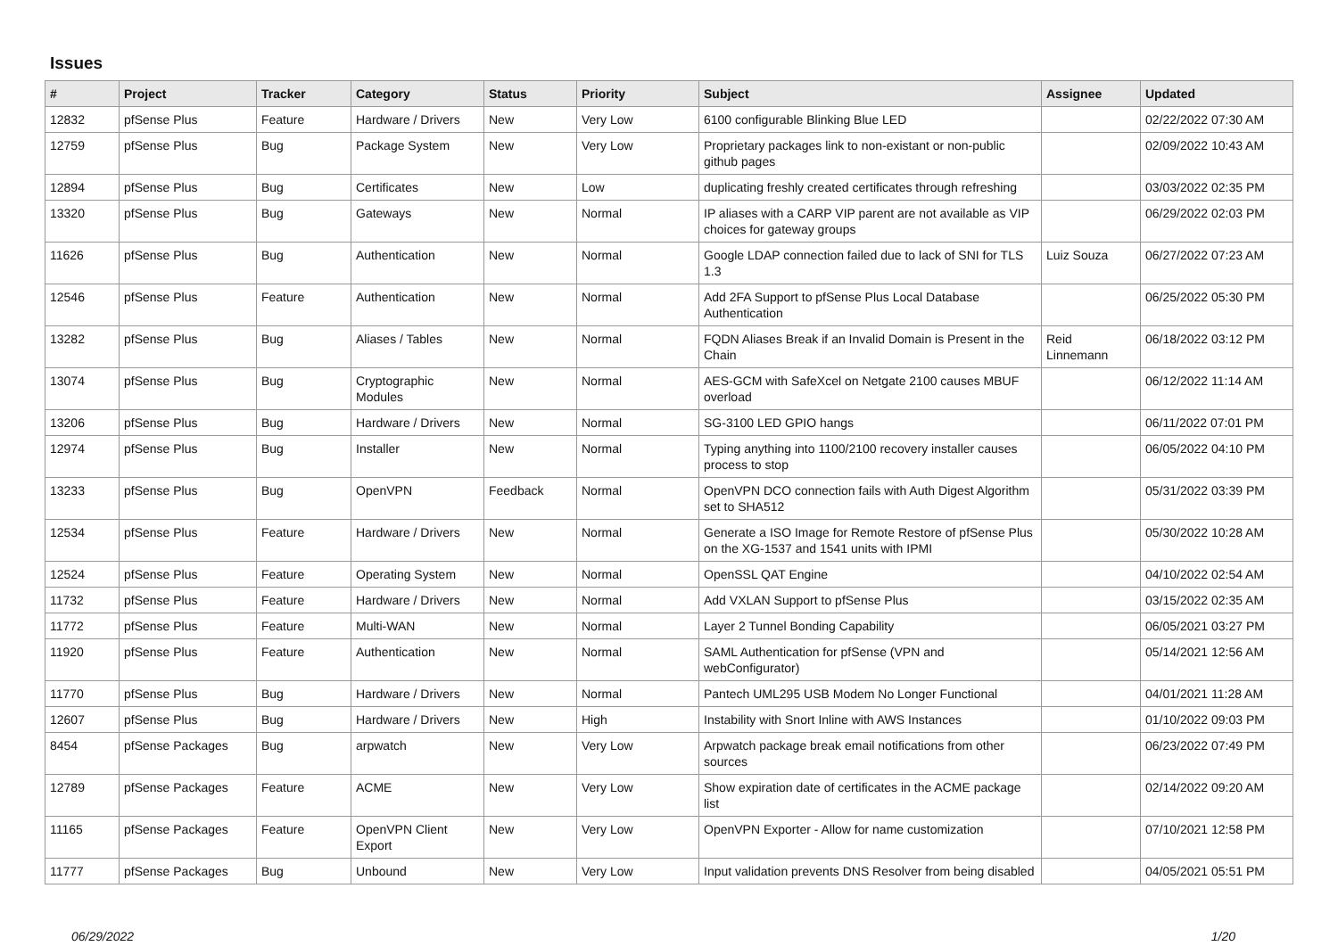Issues
| # | Project | Tracker | Category | Status | Priority | Subject | Assignee | Updated |
| --- | --- | --- | --- | --- | --- | --- | --- | --- |
| 12832 | pfSense Plus | Feature | Hardware / Drivers | New | Very Low | 6100 configurable Blinking Blue LED | | 02/22/2022 07:30 AM |
| 12759 | pfSense Plus | Bug | Package System | New | Very Low | Proprietary packages link to non-existant or non-public github pages | | 02/09/2022 10:43 AM |
| 12894 | pfSense Plus | Bug | Certificates | New | Low | duplicating freshly created certificates through refreshing | | 03/03/2022 02:35 PM |
| 13320 | pfSense Plus | Bug | Gateways | New | Normal | IP aliases with a CARP VIP parent are not available as VIP choices for gateway groups | | 06/29/2022 02:03 PM |
| 11626 | pfSense Plus | Bug | Authentication | New | Normal | Google LDAP connection failed due to lack of SNI for TLS 1.3 | Luiz Souza | 06/27/2022 07:23 AM |
| 12546 | pfSense Plus | Feature | Authentication | New | Normal | Add 2FA Support to pfSense Plus Local Database Authentication | | 06/25/2022 05:30 PM |
| 13282 | pfSense Plus | Bug | Aliases / Tables | New | Normal | FQDN Aliases Break if an Invalid Domain is Present in the Chain | Reid Linnemann | 06/18/2022 03:12 PM |
| 13074 | pfSense Plus | Bug | Cryptographic Modules | New | Normal | AES-GCM with SafeXcel on Netgate 2100 causes MBUF overload | | 06/12/2022 11:14 AM |
| 13206 | pfSense Plus | Bug | Hardware / Drivers | New | Normal | SG-3100 LED GPIO hangs | | 06/11/2022 07:01 PM |
| 12974 | pfSense Plus | Bug | Installer | New | Normal | Typing anything into 1100/2100 recovery installer causes process to stop | | 06/05/2022 04:10 PM |
| 13233 | pfSense Plus | Bug | OpenVPN | Feedback | Normal | OpenVPN DCO connection fails with Auth Digest Algorithm set to SHA512 | | 05/31/2022 03:39 PM |
| 12534 | pfSense Plus | Feature | Hardware / Drivers | New | Normal | Generate a ISO Image for Remote Restore of pfSense Plus on the XG-1537 and 1541 units with IPMI | | 05/30/2022 10:28 AM |
| 12524 | pfSense Plus | Feature | Operating System | New | Normal | OpenSSL QAT Engine | | 04/10/2022 02:54 AM |
| 11732 | pfSense Plus | Feature | Hardware / Drivers | New | Normal | Add VXLAN Support to pfSense Plus | | 03/15/2022 02:35 AM |
| 11772 | pfSense Plus | Feature | Multi-WAN | New | Normal | Layer 2 Tunnel Bonding Capability | | 06/05/2021 03:27 PM |
| 11920 | pfSense Plus | Feature | Authentication | New | Normal | SAML Authentication for pfSense (VPN and webConfigurator) | | 05/14/2021 12:56 AM |
| 11770 | pfSense Plus | Bug | Hardware / Drivers | New | Normal | Pantech UML295 USB Modem No Longer Functional | | 04/01/2021 11:28 AM |
| 12607 | pfSense Plus | Bug | Hardware / Drivers | New | High | Instability with Snort Inline with AWS Instances | | 01/10/2022 09:03 PM |
| 8454 | pfSense Packages | Bug | arpwatch | New | Very Low | Arpwatch package break email notifications from other sources | | 06/23/2022 07:49 PM |
| 12789 | pfSense Packages | Feature | ACME | New | Very Low | Show expiration date of certificates in the ACME package list | | 02/14/2022 09:20 AM |
| 11165 | pfSense Packages | Feature | OpenVPN Client Export | New | Very Low | OpenVPN Exporter - Allow for name customization | | 07/10/2021 12:58 PM |
| 11777 | pfSense Packages | Bug | Unbound | New | Very Low | Input validation prevents DNS Resolver from being disabled | | 04/05/2021 05:51 PM |
06/29/2022 1/20